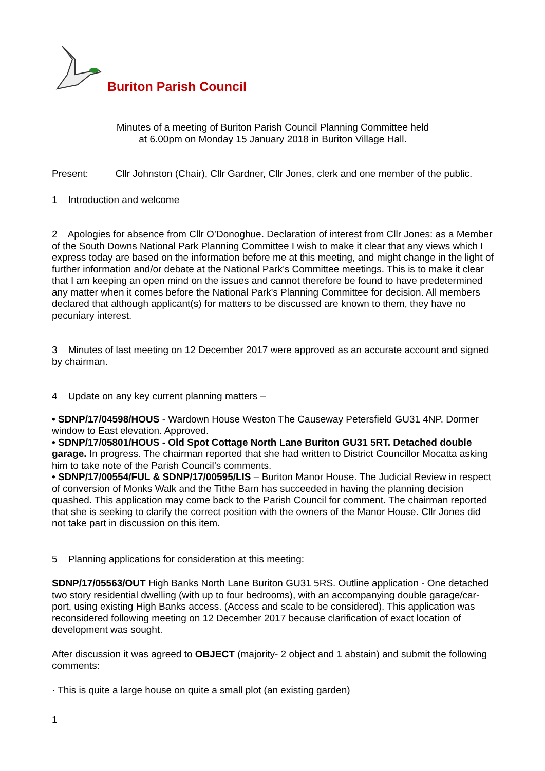Buriton Parish Council
Minutes of a meeting of Buriton Parish Council Planning Committee held
at 6.00pm on Monday 15 January 2018 in Buriton Village Hall.
Present: Cllr Johnston (Chair), Cllr Gardner, Cllr Jones, clerk and one member of the public.
1 Introduction and welcome
2 Apologies for absence from Cllr O’Donoghue. Declaration of interest from Cllr Jones: as a Member of the South Downs National Park Planning Committee I wish to make it clear that any views which I express today are based on the information before me at this meeting, and might change in the light of further information and/or debate at the National Park’s Committee meetings. This is to make it clear that I am keeping an open mind on the issues and cannot therefore be found to have predetermined any matter when it comes before the National Park's Planning Committee for decision. All members declared that although applicant(s) for matters to be discussed are known to them, they have no pecuniary interest.
3 Minutes of last meeting on 12 December 2017 were approved as an accurate account and signed by chairman.
4 Update on any key current planning matters –
• SDNP/17/04598/HOUS - Wardown House Weston The Causeway Petersfield GU31 4NP. Dormer window to East elevation. Approved.
• SDNP/17/05801/HOUS - Old Spot Cottage North Lane Buriton GU31 5RT. Detached double garage. In progress. The chairman reported that she had written to District Councillor Mocatta asking him to take note of the Parish Council’s comments.
• SDNP/17/00554/FUL & SDNP/17/00595/LIS – Buriton Manor House. The Judicial Review in respect of conversion of Monks Walk and the Tithe Barn has succeeded in having the planning decision quashed. This application may come back to the Parish Council for comment. The chairman reported that she is seeking to clarify the correct position with the owners of the Manor House. Cllr Jones did not take part in discussion on this item.
5 Planning applications for consideration at this meeting:
SDNP/17/05563/OUT High Banks North Lane Buriton GU31 5RS. Outline application - One detached two story residential dwelling (with up to four bedrooms), with an accompanying double garage/car-port, using existing High Banks access. (Access and scale to be considered). This application was reconsidered following meeting on 12 December 2017 because clarification of exact location of development was sought.
After discussion it was agreed to OBJECT (majority- 2 object and 1 abstain) and submit the following comments:
· This is quite a large house on quite a small plot (an existing garden)
1